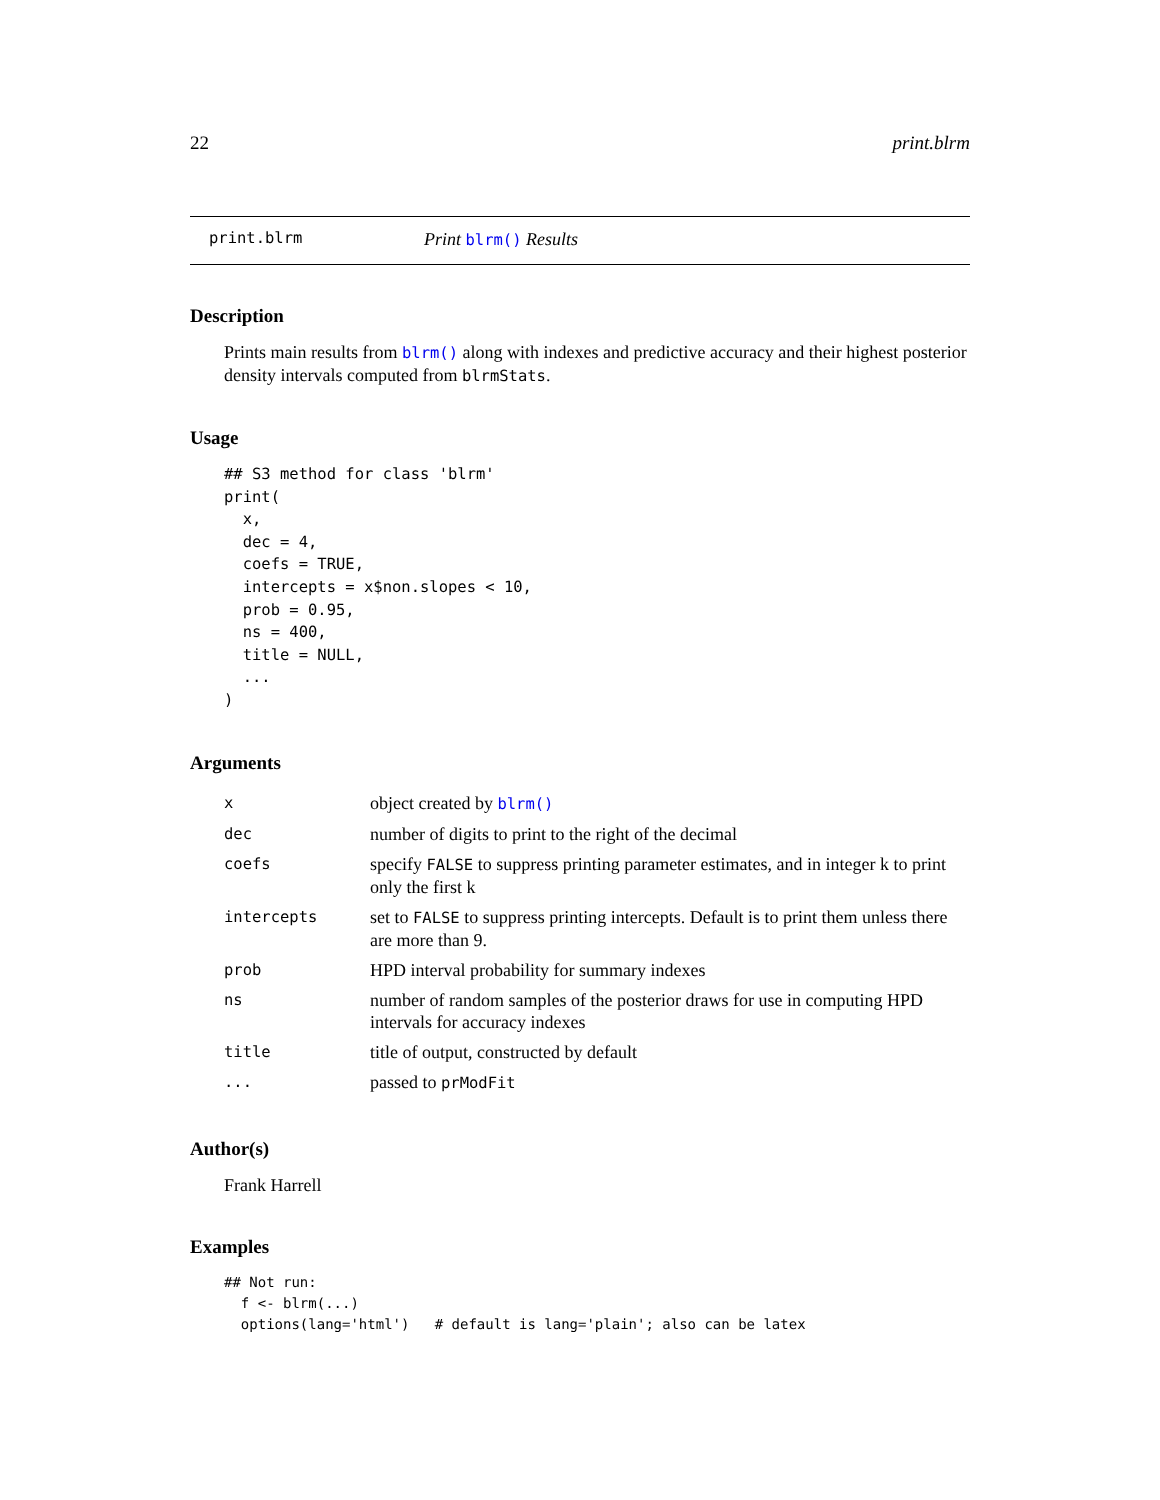22 print.blrm
print.blrm Print blrm() Results
Description
Prints main results from blrm() along with indexes and predictive accuracy and their highest posterior density intervals computed from blrmStats.
Usage
## S3 method for class 'blrm'
print(
  x,
  dec = 4,
  coefs = TRUE,
  intercepts = x$non.slopes < 10,
  prob = 0.95,
  ns = 400,
  title = NULL,
  ...
)
Arguments
| x | object created by blrm() |
| dec | number of digits to print to the right of the decimal |
| coefs | specify FALSE to suppress printing parameter estimates, and in integer k to print only the first k |
| intercepts | set to FALSE to suppress printing intercepts. Default is to print them unless there are more than 9. |
| prob | HPD interval probability for summary indexes |
| ns | number of random samples of the posterior draws for use in computing HPD intervals for accuracy indexes |
| title | title of output, constructed by default |
| ... | passed to prModFit |
Author(s)
Frank Harrell
Examples
## Not run:
  f <- blrm(...)
  options(lang='html')   # default is lang='plain'; also can be latex